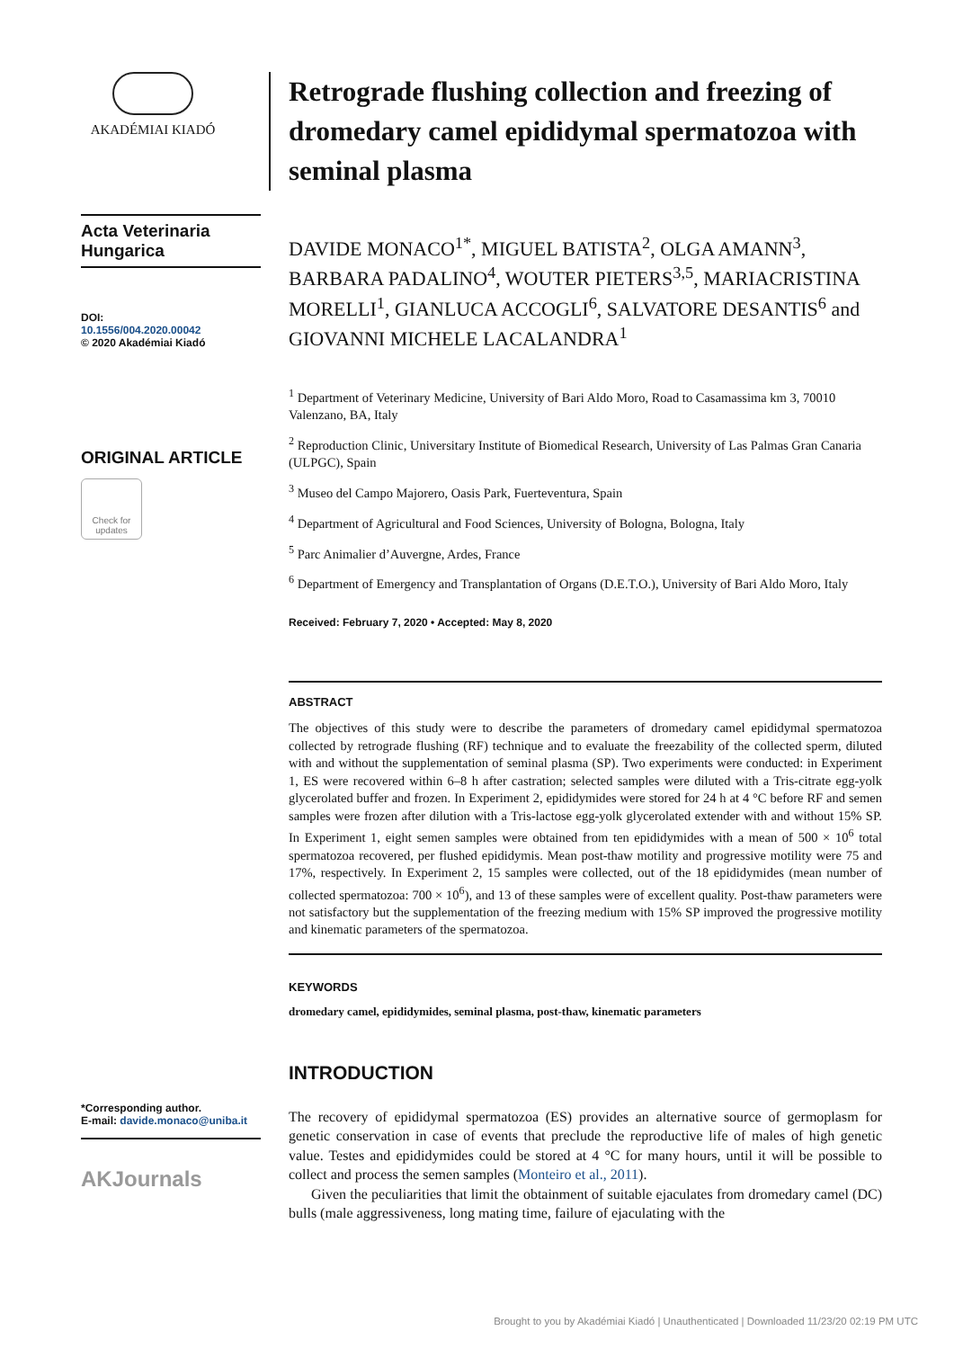AKADÉMIAI KIADÓ
Acta Veterinaria
Hungarica
DOI:
10.1556/004.2020.00042
© 2020 Akadémiai Kiadó
ORIGINAL ARTICLE
Check for updates
*Corresponding author.
E-mail: davide.monaco@uniba.it
AKJournals
Retrograde flushing collection and freezing of dromedary camel epididymal spermatozoa with seminal plasma
DAVIDE MONACO<sup>1*</sup>, MIGUEL BATISTA<sup>2</sup>, OLGA AMANN<sup>3</sup>, BARBARA PADALINO<sup>4</sup>, WOUTER PIETERS<sup>3,5</sup>, MARIACRISTINA MORELLI<sup>1</sup>, GIANLUCA ACCOGLI<sup>6</sup>, SALVATORE DESANTIS<sup>6</sup> and GIOVANNI MICHELE LACALANDRA<sup>1</sup>
<sup>1</sup> Department of Veterinary Medicine, University of Bari Aldo Moro, Road to Casamassima km 3, 70010 Valenzano, BA, Italy
<sup>2</sup> Reproduction Clinic, Universitary Institute of Biomedical Research, University of Las Palmas Gran Canaria (ULPGC), Spain
<sup>3</sup> Museo del Campo Majorero, Oasis Park, Fuerteventura, Spain
<sup>4</sup> Department of Agricultural and Food Sciences, University of Bologna, Bologna, Italy
<sup>5</sup> Parc Animalier d’Auvergne, Ardes, France
<sup>6</sup> Department of Emergency and Transplantation of Organs (D.E.T.O.), University of Bari Aldo Moro, Italy
Received: February 7, 2020 • Accepted: May 8, 2020
ABSTRACT
The objectives of this study were to describe the parameters of dromedary camel epididymal spermatozoa collected by retrograde flushing (RF) technique and to evaluate the freezability of the collected sperm, diluted with and without the supplementation of seminal plasma (SP). Two experiments were conducted: in Experiment 1, ES were recovered within 6–8 h after castration; selected samples were diluted with a Tris-citrate egg-yolk glycerolated buffer and frozen. In Experiment 2, epididymides were stored for 24 h at 4 °C before RF and semen samples were frozen after dilution with a Tris-lactose egg-yolk glycerolated extender with and without 15% SP. In Experiment 1, eight semen samples were obtained from ten epididymides with a mean of 500 × 10<sup>6</sup> total spermatozoa recovered, per flushed epididymis. Mean post-thaw motility and progressive motility were 75 and 17%, respectively. In Experiment 2, 15 samples were collected, out of the 18 epididymides (mean number of collected spermatozoa: 700 × 10<sup>6</sup>), and 13 of these samples were of excellent quality. Post-thaw parameters were not satisfactory but the supplementation of the freezing medium with 15% SP improved the progressive motility and kinematic parameters of the spermatozoa.
KEYWORDS
dromedary camel, epididymides, seminal plasma, post-thaw, kinematic parameters
INTRODUCTION
The recovery of epididymal spermatozoa (ES) provides an alternative source of germoplasm for genetic conservation in case of events that preclude the reproductive life of males of high genetic value. Testes and epididymides could be stored at 4 °C for many hours, until it will be possible to collect and process the semen samples (Monteiro et al., 2011).
Given the peculiarities that limit the obtainment of suitable ejaculates from dromedary camel (DC) bulls (male aggressiveness, long mating time, failure of ejaculating with the
Brought to you by Akadémiai Kiadó | Unauthenticated | Downloaded 11/23/20 02:19 PM UTC